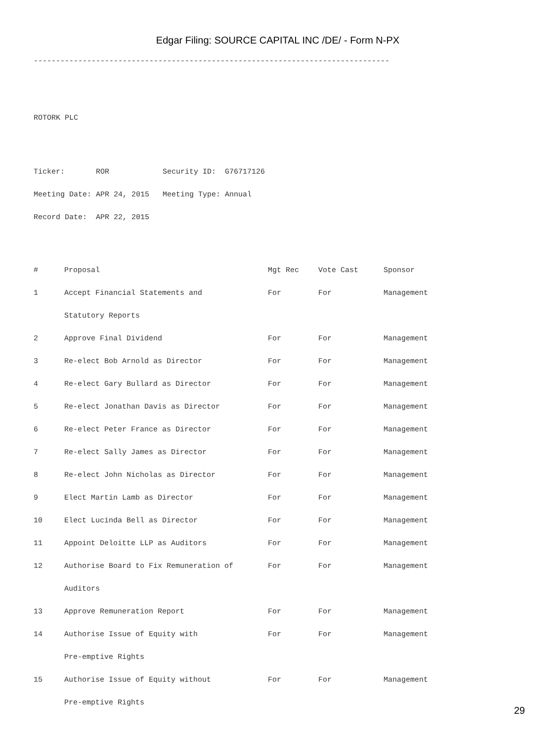Edgar Filing: SOURCE CAPITAL INC /DE/ - Form N-PX
--------------------------------------------------------------------------------
ROTORK PLC
Ticker: ROR Security ID: G76717126 Meeting Date: APR 24, 2015 Meeting Type: Annual Record Date: APR 22, 2015
| # | Proposal | Mgt Rec | Vote Cast | Sponsor |
| --- | --- | --- | --- | --- |
| 1 | Accept Financial Statements and | For | For | Management |
| | Statutory Reports | | | |
| 2 | Approve Final Dividend | For | For | Management |
| 3 | Re-elect Bob Arnold as Director | For | For | Management |
| 4 | Re-elect Gary Bullard as Director | For | For | Management |
| 5 | Re-elect Jonathan Davis as Director | For | For | Management |
| 6 | Re-elect Peter France as Director | For | For | Management |
| 7 | Re-elect Sally James as Director | For | For | Management |
| 8 | Re-elect John Nicholas as Director | For | For | Management |
| 9 | Elect Martin Lamb as Director | For | For | Management |
| 10 | Elect Lucinda Bell as Director | For | For | Management |
| 11 | Appoint Deloitte LLP as Auditors | For | For | Management |
| 12 | Authorise Board to Fix Remuneration of | For | For | Management |
| | Auditors | | | |
| 13 | Approve Remuneration Report | For | For | Management |
| 14 | Authorise Issue of Equity with | For | For | Management |
| | Pre-emptive Rights | | | |
| 15 | Authorise Issue of Equity without | For | For | Management |
| | Pre-emptive Rights | | | |
29